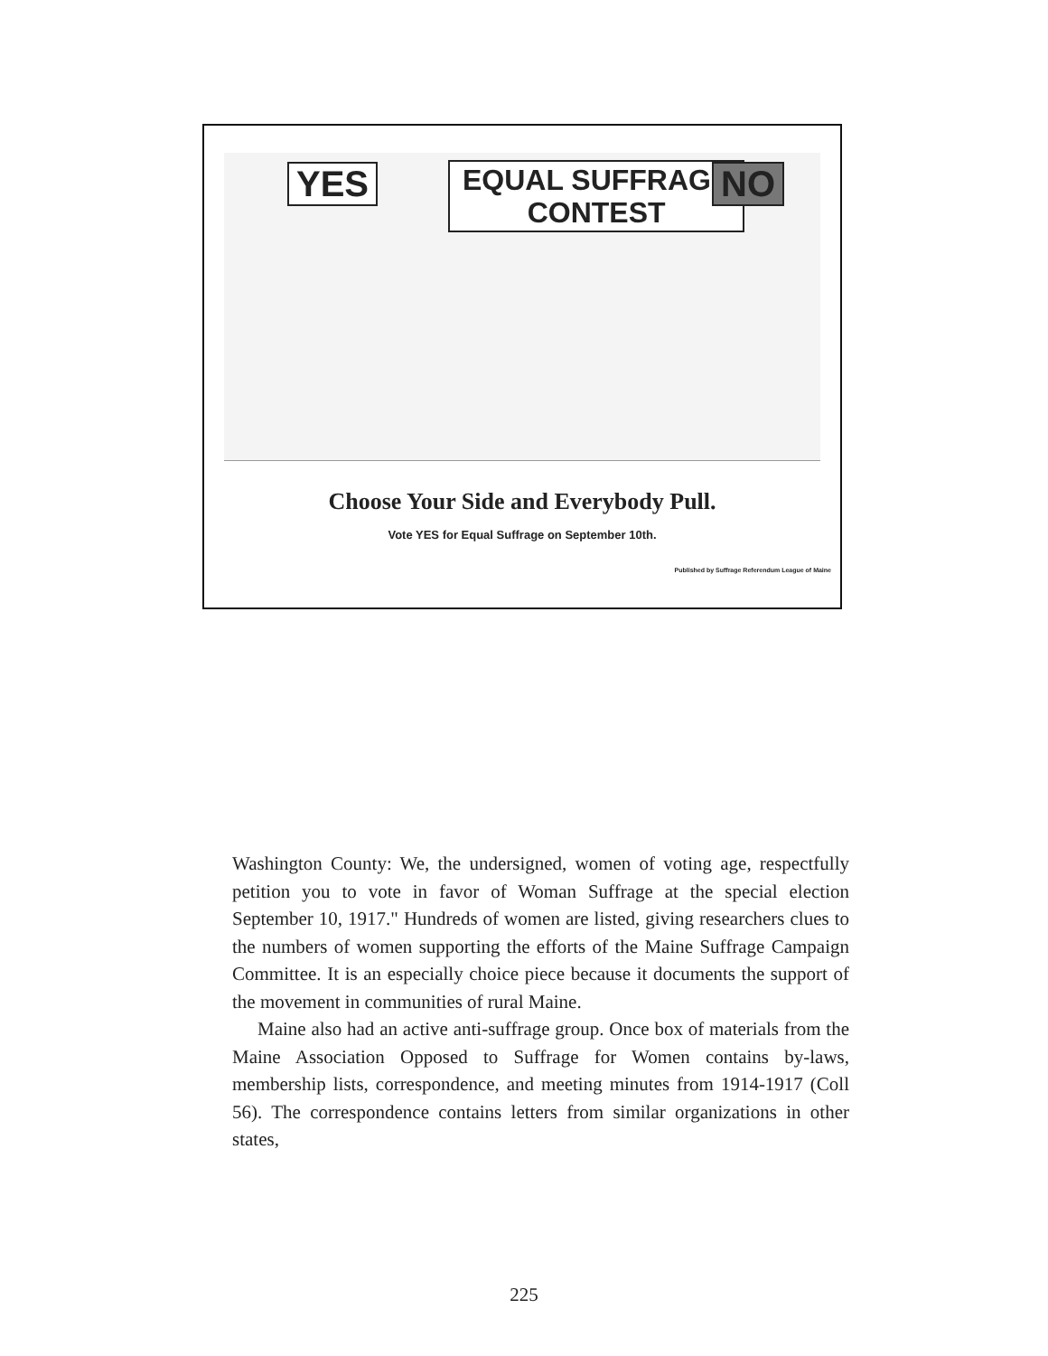YES
EQUAL SUFFRAGE
CONTEST
NO
Choose Your Side and Everybody Pull.
Vote YES for Equal Suffrage on September 10th.
Published by Suffrage Referendum League of Maine
Washington County: We, the undersigned, women of voting age, respectfully petition you to vote in favor of Woman Suffrage at the special election September 10, 1917." Hundreds of women are listed, giving researchers clues to the numbers of women supporting the efforts of the Maine Suffrage Campaign Committee. It is an especially choice piece because it documents the support of the movement in communities of rural Maine.
Maine also had an active anti-suffrage group. Once box of materials from the Maine Association Opposed to Suffrage for Women contains by-laws, membership lists, correspondence, and meeting minutes from 1914-1917 (Coll 56). The correspondence contains letters from similar organizations in other states,
225